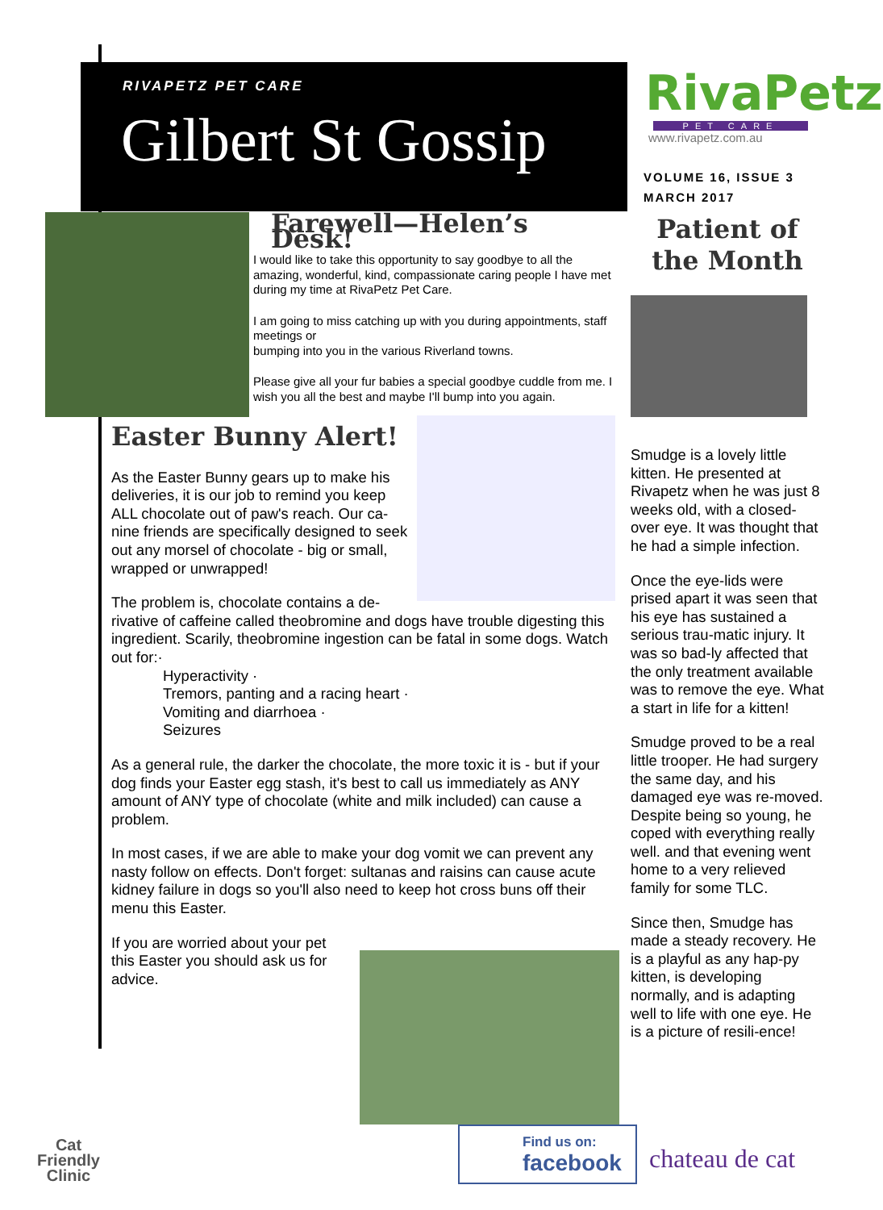RIVAPETZ PET CARE
Gilbert St Gossip
RivaPetz
PET CARE
www.rivapetz.com.au
VOLUME 16, ISSUE 3
MARCH 2017
Patient of the Month
Farewell—Helen’s Desk!
I would like to take this opportunity to say goodbye to all the amazing, wonderful, kind, compassionate caring people I have met during my time at RivaPetz Pet Care.
I am going to miss catching up with you during appointments, staff meetings or
bumping into you in the various Riverland towns.
Please give all your fur babies a special goodbye cuddle from me. I wish you all the best and maybe I'll bump into you again.
Easter Bunny Alert!
As the Easter Bunny gears up to make his deliveries, it is our job to remind you keep ALL chocolate out of paw's reach. Our ca-nine friends are specifically designed to seek out any morsel of chocolate - big or small, wrapped or unwrapped!
The problem is, chocolate contains a de-
rivative of caffeine called theobromine and dogs have trouble digesting this ingredient. Scarily, theobromine ingestion can be fatal in some dogs. Watch out for:·
Hyperactivity ·
Tremors, panting and a racing heart ·
Vomiting and diarrhoea ·
Seizures
As a general rule, the darker the chocolate, the more toxic it is - but if your dog finds your Easter egg stash, it's best to call us immediately as ANY amount of ANY type of chocolate (white and milk included) can cause a problem.
In most cases, if we are able to make your dog vomit we can prevent any nasty follow on effects. Don't forget: sultanas and raisins can cause acute kidney failure in dogs so you'll also need to keep hot cross buns off their menu this Easter.
If you are worried about your pet this Easter you should ask us for advice.
Smudge is a lovely little kitten. He presented at Rivapetz when he was just 8 weeks old, with a closed-over eye. It was thought that he had a simple infection.
Once the eye-lids were prised apart it was seen that his eye has sustained a serious trau-matic injury. It was so bad-ly affected that the only treatment available was to remove the eye. What a start in life for a kitten!
Smudge proved to be a real little trooper. He had surgery the same day, and his damaged eye was re-moved. Despite being so young, he coped with everything really well. and that evening went home to a very relieved family for some TLC.
Since then, Smudge has made a steady recovery. He is a playful as any hap-py kitten, is developing normally, and is adapting well to life with one eye. He is a picture of resili-ence!
Cat
Friendly
Clinic
Find us on:
facebook
chateau de cat